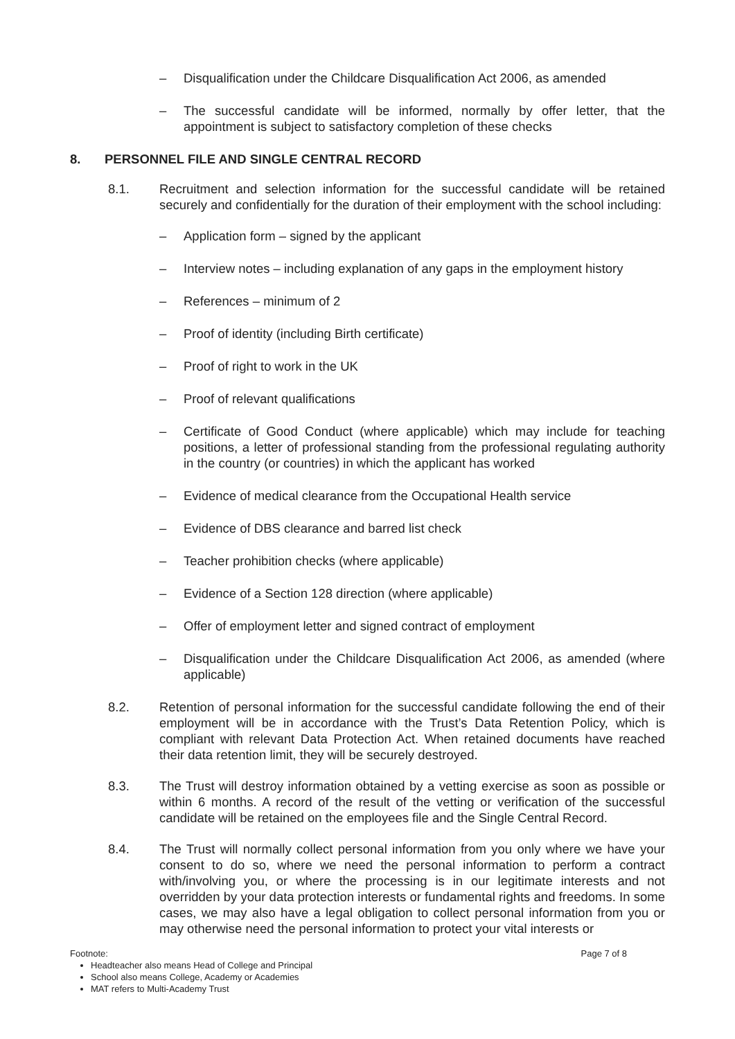– Disqualification under the Childcare Disqualification Act 2006, as amended
– The successful candidate will be informed, normally by offer letter, that the appointment is subject to satisfactory completion of these checks
8. PERSONNEL FILE AND SINGLE CENTRAL RECORD
8.1. Recruitment and selection information for the successful candidate will be retained securely and confidentially for the duration of their employment with the school including:
– Application form – signed by the applicant
– Interview notes – including explanation of any gaps in the employment history
– References – minimum of 2
– Proof of identity (including Birth certificate)
– Proof of right to work in the UK
– Proof of relevant qualifications
– Certificate of Good Conduct (where applicable) which may include for teaching positions, a letter of professional standing from the professional regulating authority in the country (or countries) in which the applicant has worked
– Evidence of medical clearance from the Occupational Health service
– Evidence of DBS clearance and barred list check
– Teacher prohibition checks (where applicable)
– Evidence of a Section 128 direction (where applicable)
– Offer of employment letter and signed contract of employment
– Disqualification under the Childcare Disqualification Act 2006, as amended (where applicable)
8.2. Retention of personal information for the successful candidate following the end of their employment will be in accordance with the Trust’s Data Retention Policy, which is compliant with relevant Data Protection Act. When retained documents have reached their data retention limit, they will be securely destroyed.
8.3. The Trust will destroy information obtained by a vetting exercise as soon as possible or within 6 months. A record of the result of the vetting or verification of the successful candidate will be retained on the employees file and the Single Central Record.
8.4. The Trust will normally collect personal information from you only where we have your consent to do so, where we need the personal information to perform a contract with/involving you, or where the processing is in our legitimate interests and not overridden by your data protection interests or fundamental rights and freedoms. In some cases, we may also have a legal obligation to collect personal information from you or may otherwise need the personal information to protect your vital interests or
Footnote: Page 7 of 8
Headteacher also means Head of College and Principal
School also means College, Academy or Academies
MAT refers to Multi-Academy Trust